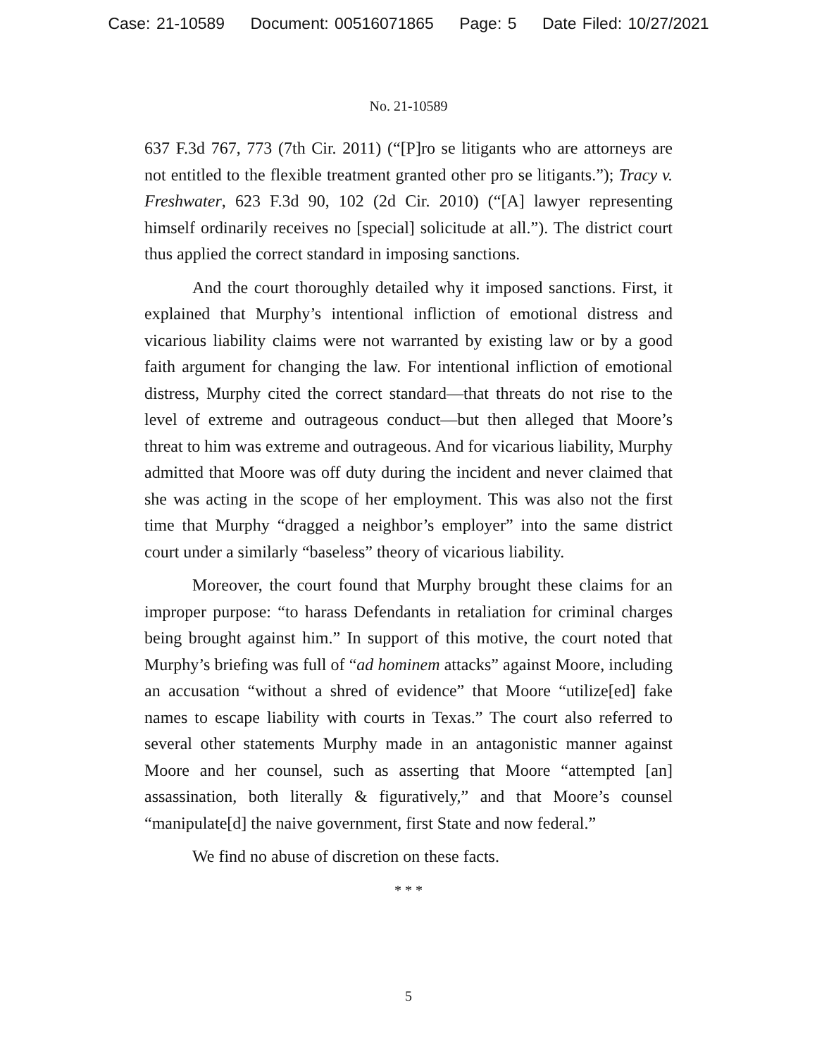Case: 21-10589 Document: 00516071865 Page: 5 Date Filed: 10/27/2021
No. 21-10589
637 F.3d 767, 773 (7th Cir. 2011) (“[P]ro se litigants who are attorneys are not entitled to the flexible treatment granted other pro se litigants.”); Tracy v. Freshwater, 623 F.3d 90, 102 (2d Cir. 2010) (“[A] lawyer representing himself ordinarily receives no [special] solicitude at all.”). The district court thus applied the correct standard in imposing sanctions.
And the court thoroughly detailed why it imposed sanctions. First, it explained that Murphy’s intentional infliction of emotional distress and vicarious liability claims were not warranted by existing law or by a good faith argument for changing the law. For intentional infliction of emotional distress, Murphy cited the correct standard—that threats do not rise to the level of extreme and outrageous conduct—but then alleged that Moore’s threat to him was extreme and outrageous. And for vicarious liability, Murphy admitted that Moore was off duty during the incident and never claimed that she was acting in the scope of her employment. This was also not the first time that Murphy “dragged a neighbor’s employer” into the same district court under a similarly “baseless” theory of vicarious liability.
Moreover, the court found that Murphy brought these claims for an improper purpose: “to harass Defendants in retaliation for criminal charges being brought against him.” In support of this motive, the court noted that Murphy’s briefing was full of “ad hominem attacks” against Moore, including an accusation “without a shred of evidence” that Moore “utilize[ed] fake names to escape liability with courts in Texas.” The court also referred to several other statements Murphy made in an antagonistic manner against Moore and her counsel, such as asserting that Moore “attempted [an] assassination, both literally & figuratively,” and that Moore’s counsel “manipulate[d] the naive government, first State and now federal.”
We find no abuse of discretion on these facts.
* * *
5